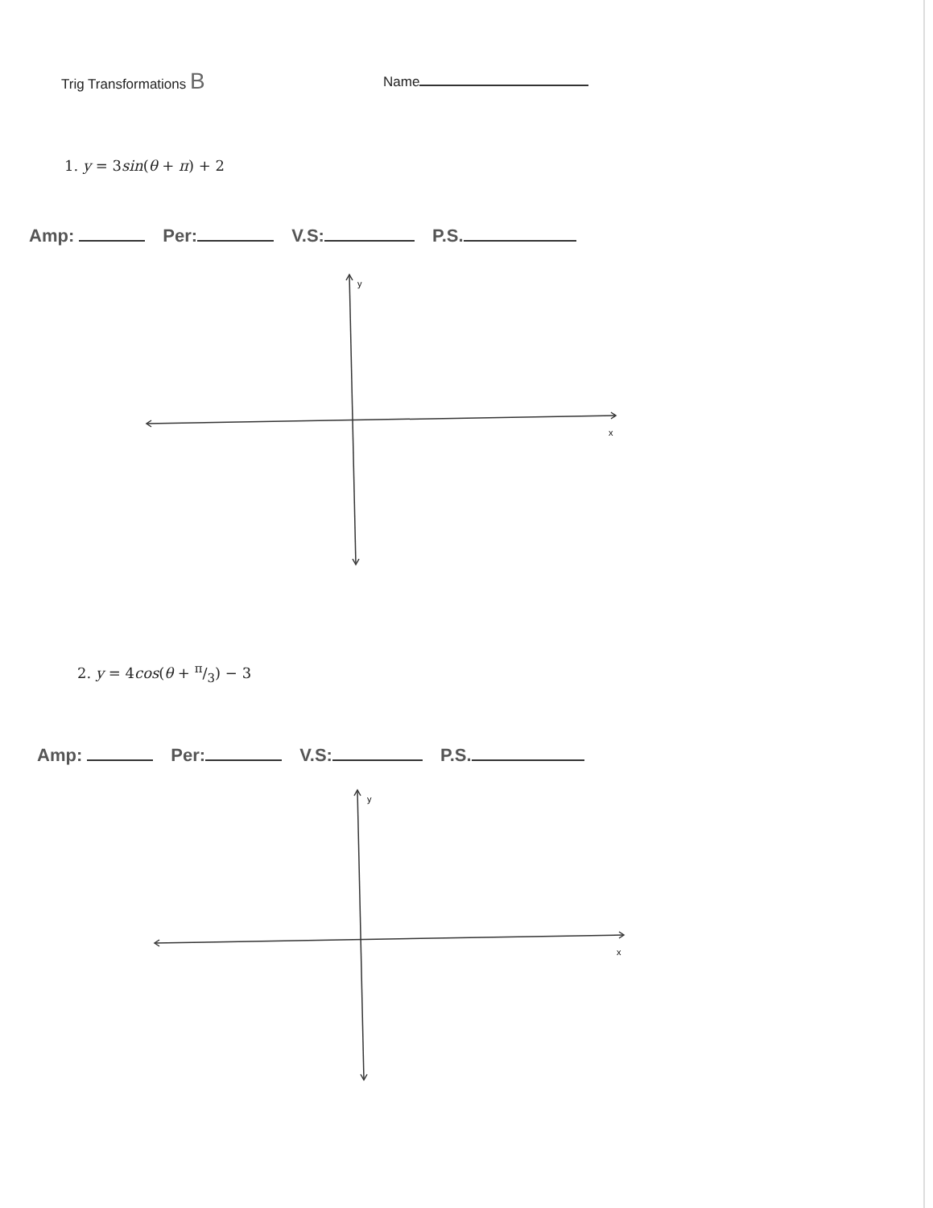Trig Transformations B
Name
1. y = 3sin(θ + π) + 2
Amp: Per: V.S: P.S.
y
x
2. y = 4cos(θ + π/3) − 3
Amp: Per: V.S: P.S.
y
x